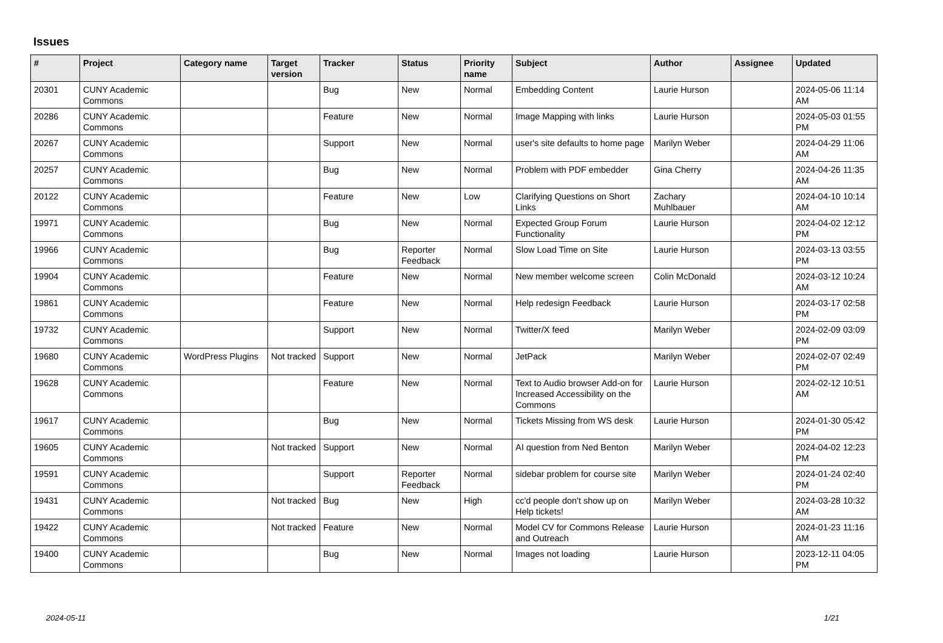Issues
| # | Project | Category name | Target version | Tracker | Status | Priority name | Subject | Author | Assignee | Updated |
| --- | --- | --- | --- | --- | --- | --- | --- | --- | --- | --- |
| 20301 | CUNY Academic Commons | | | Bug | New | Normal | Embedding Content | Laurie Hurson | | 2024-05-06 11:14 AM |
| 20286 | CUNY Academic Commons | | | Feature | New | Normal | Image Mapping with links | Laurie Hurson | | 2024-05-03 01:55 PM |
| 20267 | CUNY Academic Commons | | | Support | New | Normal | user's site defaults to home page | Marilyn Weber | | 2024-04-29 11:06 AM |
| 20257 | CUNY Academic Commons | | | Bug | New | Normal | Problem with PDF embedder | Gina Cherry | | 2024-04-26 11:35 AM |
| 20122 | CUNY Academic Commons | | | Feature | New | Low | Clarifying Questions on Short Links | Zachary Muhlbauer | | 2024-04-10 10:14 AM |
| 19971 | CUNY Academic Commons | | | Bug | New | Normal | Expected Group Forum Functionality | Laurie Hurson | | 2024-04-02 12:12 PM |
| 19966 | CUNY Academic Commons | | | Bug | Reporter Feedback | Normal | Slow Load Time on Site | Laurie Hurson | | 2024-03-13 03:55 PM |
| 19904 | CUNY Academic Commons | | | Feature | New | Normal | New member welcome screen | Colin McDonald | | 2024-03-12 10:24 AM |
| 19861 | CUNY Academic Commons | | | Feature | New | Normal | Help redesign Feedback | Laurie Hurson | | 2024-03-17 02:58 PM |
| 19732 | CUNY Academic Commons | | | Support | New | Normal | Twitter/X feed | Marilyn Weber | | 2024-02-09 03:09 PM |
| 19680 | CUNY Academic Commons | WordPress Plugins | Not tracked | Support | New | Normal | JetPack | Marilyn Weber | | 2024-02-07 02:49 PM |
| 19628 | CUNY Academic Commons | | | Feature | New | Normal | Text to Audio browser Add-on for Increased Accessibility on the Commons | Laurie Hurson | | 2024-02-12 10:51 AM |
| 19617 | CUNY Academic Commons | | | Bug | New | Normal | Tickets Missing from WS desk | Laurie Hurson | | 2024-01-30 05:42 PM |
| 19605 | CUNY Academic Commons | | Not tracked | Support | New | Normal | AI question from Ned Benton | Marilyn Weber | | 2024-04-02 12:23 PM |
| 19591 | CUNY Academic Commons | | | Support | Reporter Feedback | Normal | sidebar problem for course site | Marilyn Weber | | 2024-01-24 02:40 PM |
| 19431 | CUNY Academic Commons | | Not tracked | Bug | New | High | cc'd people don't show up on Help tickets! | Marilyn Weber | | 2024-03-28 10:32 AM |
| 19422 | CUNY Academic Commons | | Not tracked | Feature | New | Normal | Model CV for Commons Release and Outreach | Laurie Hurson | | 2024-01-23 11:16 AM |
| 19400 | CUNY Academic Commons | | | Bug | New | Normal | Images not loading | Laurie Hurson | | 2023-12-11 04:05 PM |
2024-05-11 1/21